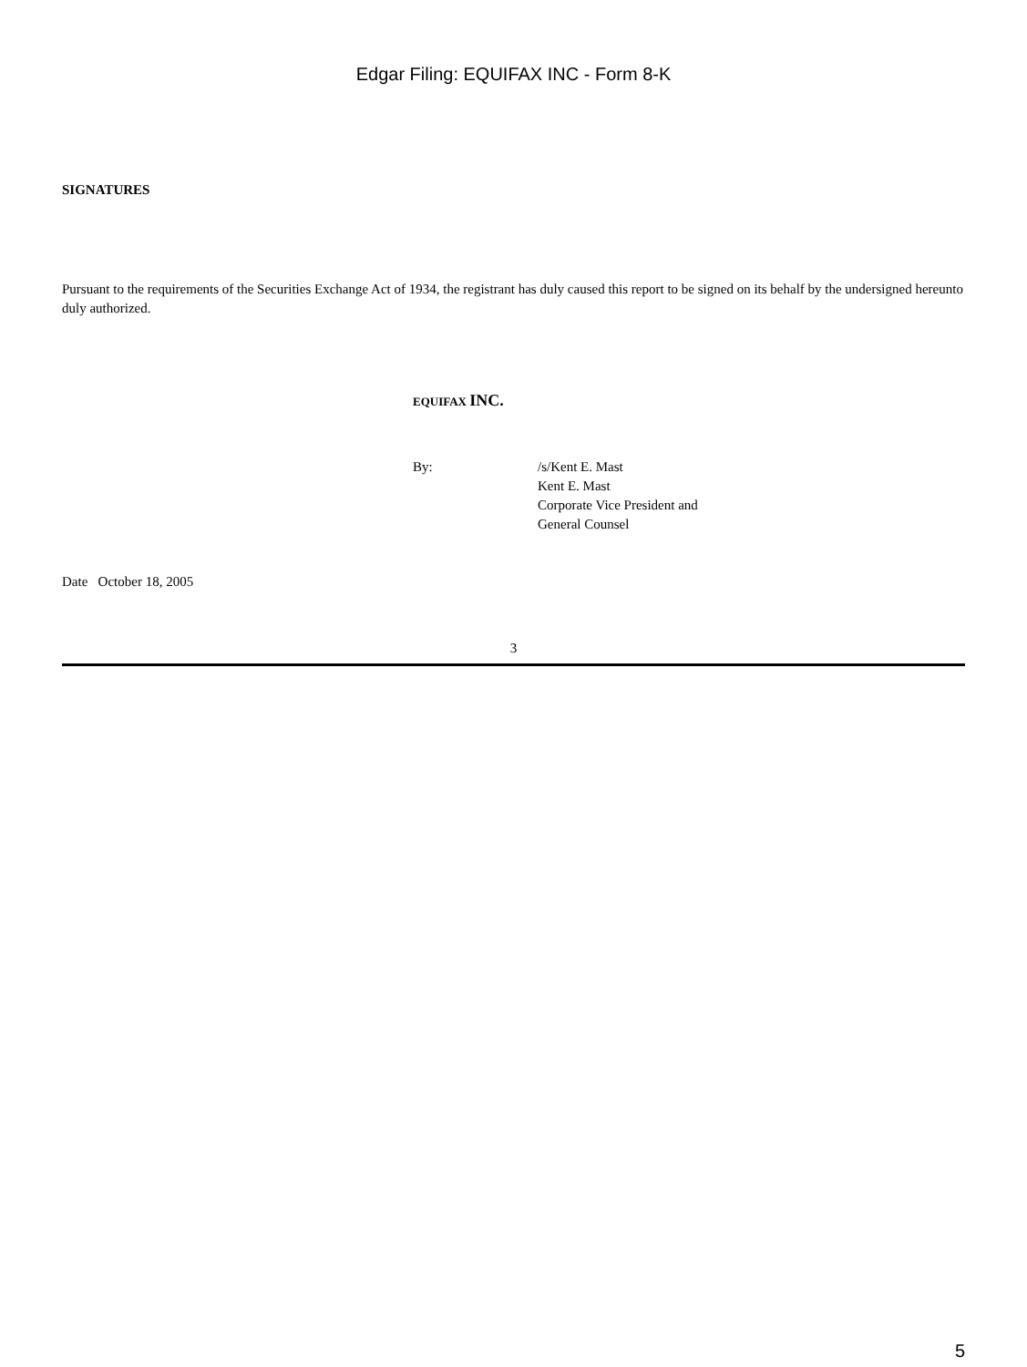Edgar Filing: EQUIFAX INC - Form 8-K
SIGNATURES
Pursuant to the requirements of the Securities Exchange Act of 1934, the registrant has duly caused this report to be signed on its behalf by the undersigned hereunto duly authorized.
EQUIFAX INC.
By: /s/Kent E. Mast
Kent E. Mast
Corporate Vice President and
General Counsel
Date October 18, 2005
3
5